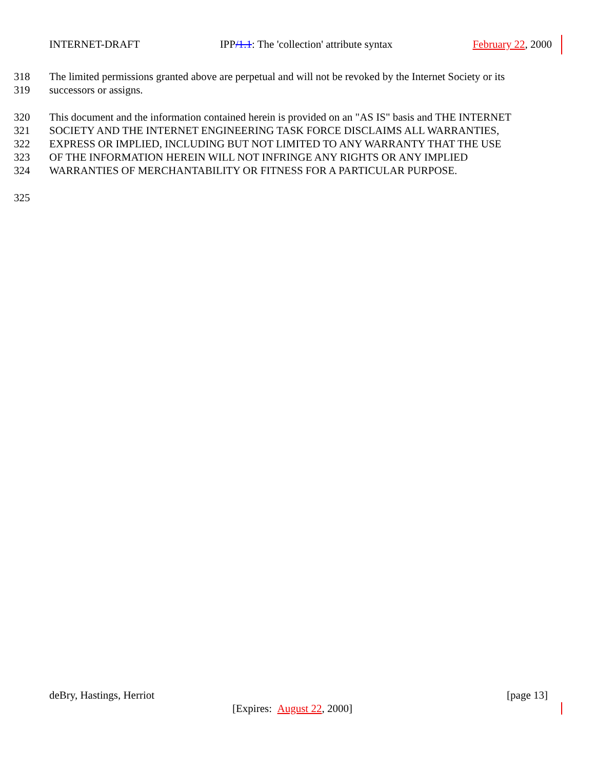INTERNET-DRAFT IPP/1.1: The 'collection' attribute syntax February 22, 2000
318 The limited permissions granted above are perpetual and will not be revoked by the Internet Society or its
319 successors or assigns.
320 This document and the information contained herein is provided on an "AS IS" basis and THE INTERNET
321 SOCIETY AND THE INTERNET ENGINEERING TASK FORCE DISCLAIMS ALL WARRANTIES,
322 EXPRESS OR IMPLIED, INCLUDING BUT NOT LIMITED TO ANY WARRANTY THAT THE USE
323 OF THE INFORMATION HEREIN WILL NOT INFRINGE ANY RIGHTS OR ANY IMPLIED
324 WARRANTIES OF MERCHANTABILITY OR FITNESS FOR A PARTICULAR PURPOSE.
325
deBry, Hastings, Herriot [page 13]
[Expires: August 22, 2000]